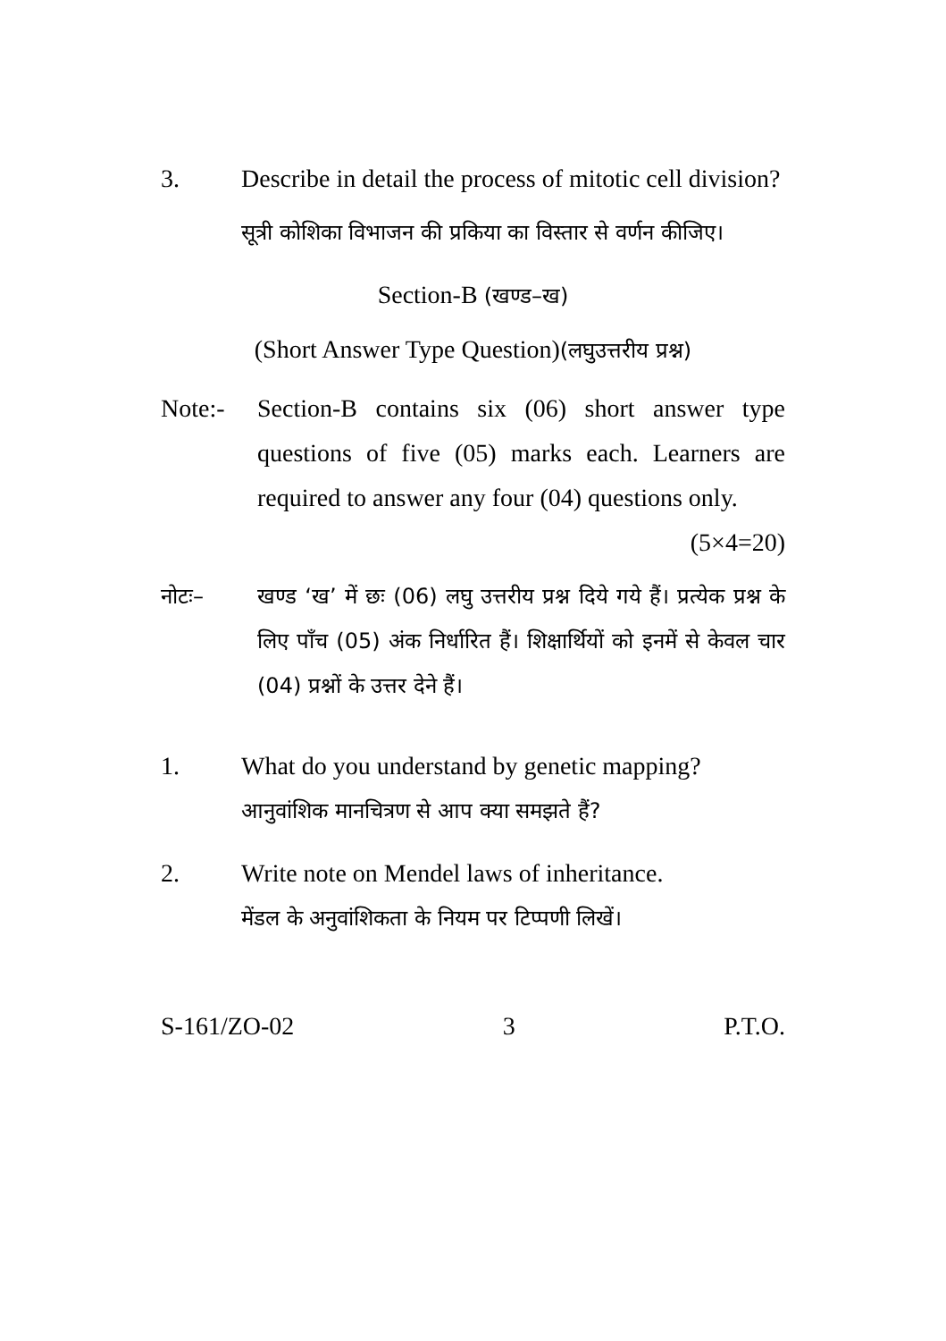3. Describe in detail the process of mitotic cell division?
सूत्री कोशिका विभाजन की प्रकिया का विस्तार से वर्णन कीजिए।
Section-B (खण्ड–ख)
(Short Answer Type Question)(लघुउत्तरीय प्रश्न)
Note:- Section-B contains six (06) short answer type questions of five (05) marks each. Learners are required to answer any four (04) questions only. (5×4=20)
नोटः– खण्ड ‘ख’ में छः (06) लघु उत्तरीय प्रश्न दिये गये हैं। प्रत्येक प्रश्न के लिए पाँच (05) अंक निर्धारित हैं। शिक्षार्थियों को इनमें से केवल चार (04) प्रश्नों के उत्तर देने हैं।
1. What do you understand by genetic mapping?
आनुवांशिक मानचित्रण से आप क्या समझते हैं?
2. Write note on Mendel laws of inheritance.
मेंडल के अनुवांशिकता के नियम पर टिप्पणी लिखें।
S-161/ZO-02 3 P.T.O.